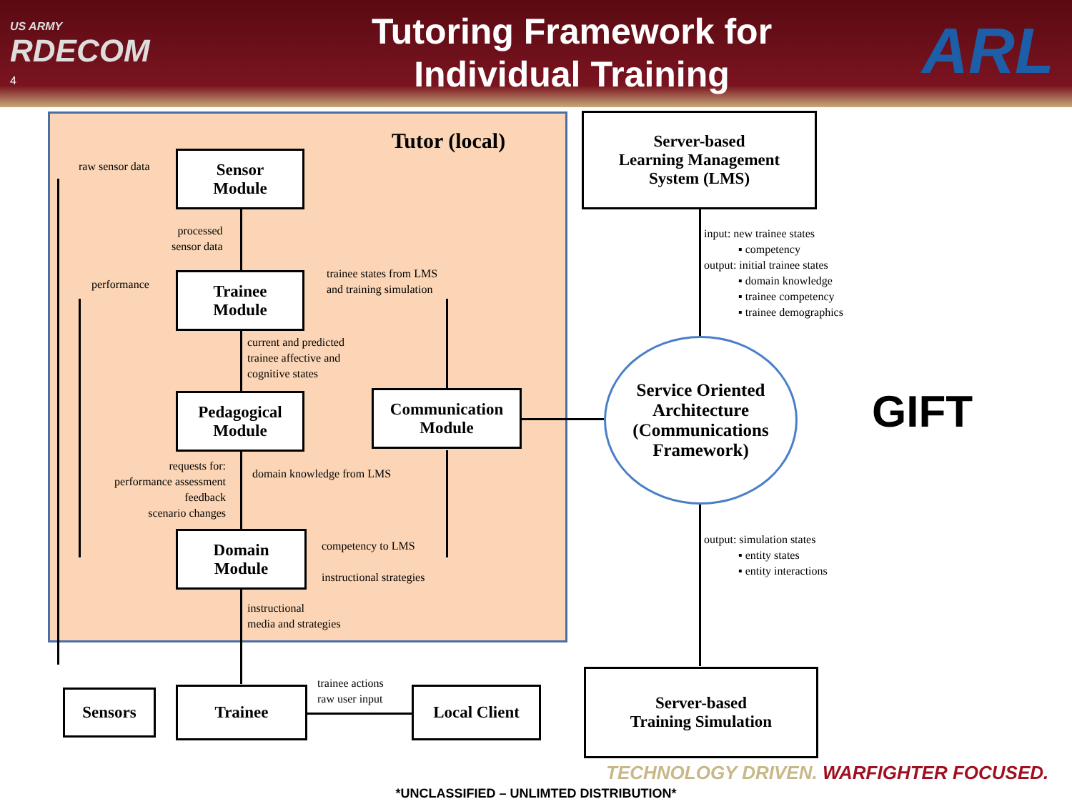US ARMY
RDECOM
4
Tutoring Framework for Individual Training
ARL
Tutor (local)
Sensor
Module
Trainee
Module
Pedagogical
Module
Communication
Module
Domain
Module
Server-based
Learning Management
System (LMS)
Sensors Trainee Local Client
Server-based
Training Simulation
Service Oriented
Architecture
(Communications
Framework)
GIFT
raw sensor data
processed
sensor data
performance
trainee states from LMS
and training simulation
current and predicted
trainee affective and
cognitive states
requests for:
performance assessment
feedback
scenario changes
domain knowledge from LMS
competency to LMS
instructional strategies
instructional
media and strategies
trainee actions
raw user input
input: new trainee states
▪ competency
output: initial trainee states
▪ domain knowledge
▪ trainee competency
▪ trainee demographics
output: simulation states
▪ entity states
▪ entity interactions
TECHNOLOGY DRIVEN. WARFIGHTER FOCUSED.
*UNCLASSIFIED – UNLIMTED DISTRIBUTION*